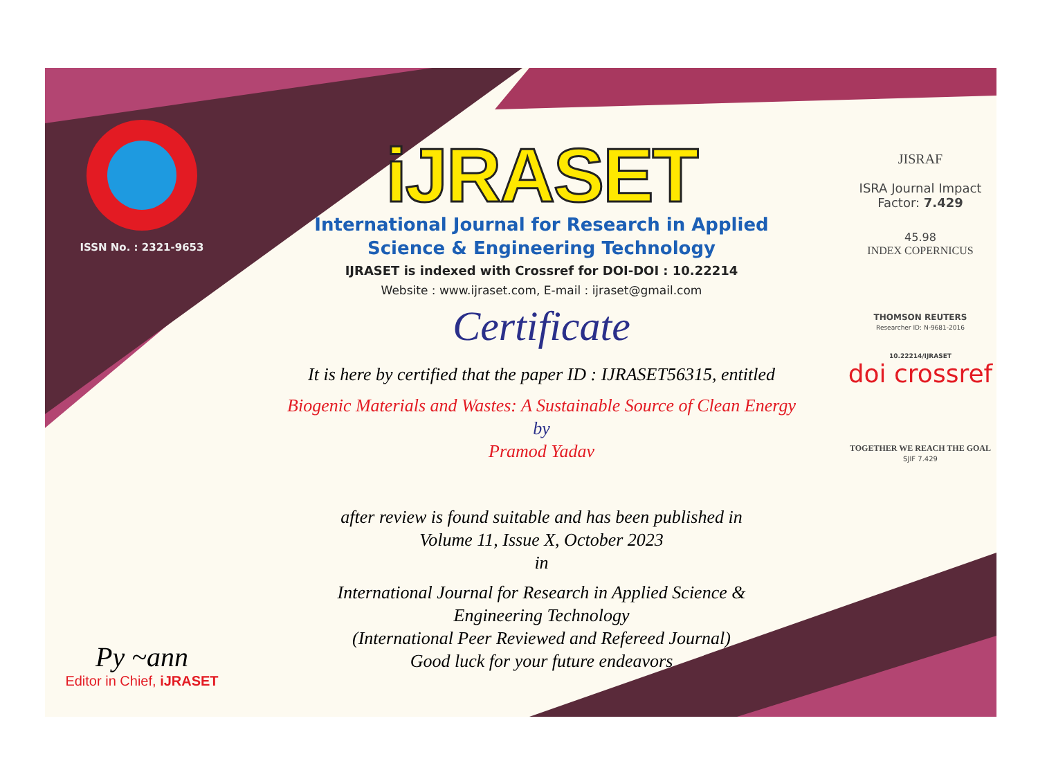ISSN No. : 2321-9653
Py ~ann
Editor in Chief, iJRASET
iJRASET
International Journal for Research in Applied
Science & Engineering Technology
IJRASET is indexed with Crossref for DOI-DOI : 10.22214
Website : www.ijraset.com, E-mail : ijraset@gmail.com
Certificate
It is here by certified that the paper ID : IJRASET56315, entitled
Biogenic Materials and Wastes: A Sustainable Source of Clean Energy
by
Pramod Yadav
after review is found suitable and has been published in
Volume 11, Issue X, October 2023
in
International Journal for Research in Applied Science &
Engineering Technology
(International Peer Reviewed and Refereed Journal)
Good luck for your future endeavors
JISRAF
ISRA Journal Impact
Factor: 7.429
45.98
INDEX COPERNICUS
THOMSON REUTERS
Researcher ID: N-9681-2016
10.22214/IJRASET
doi crossref
TOGETHER WE REACH THE GOAL
SJIF 7.429